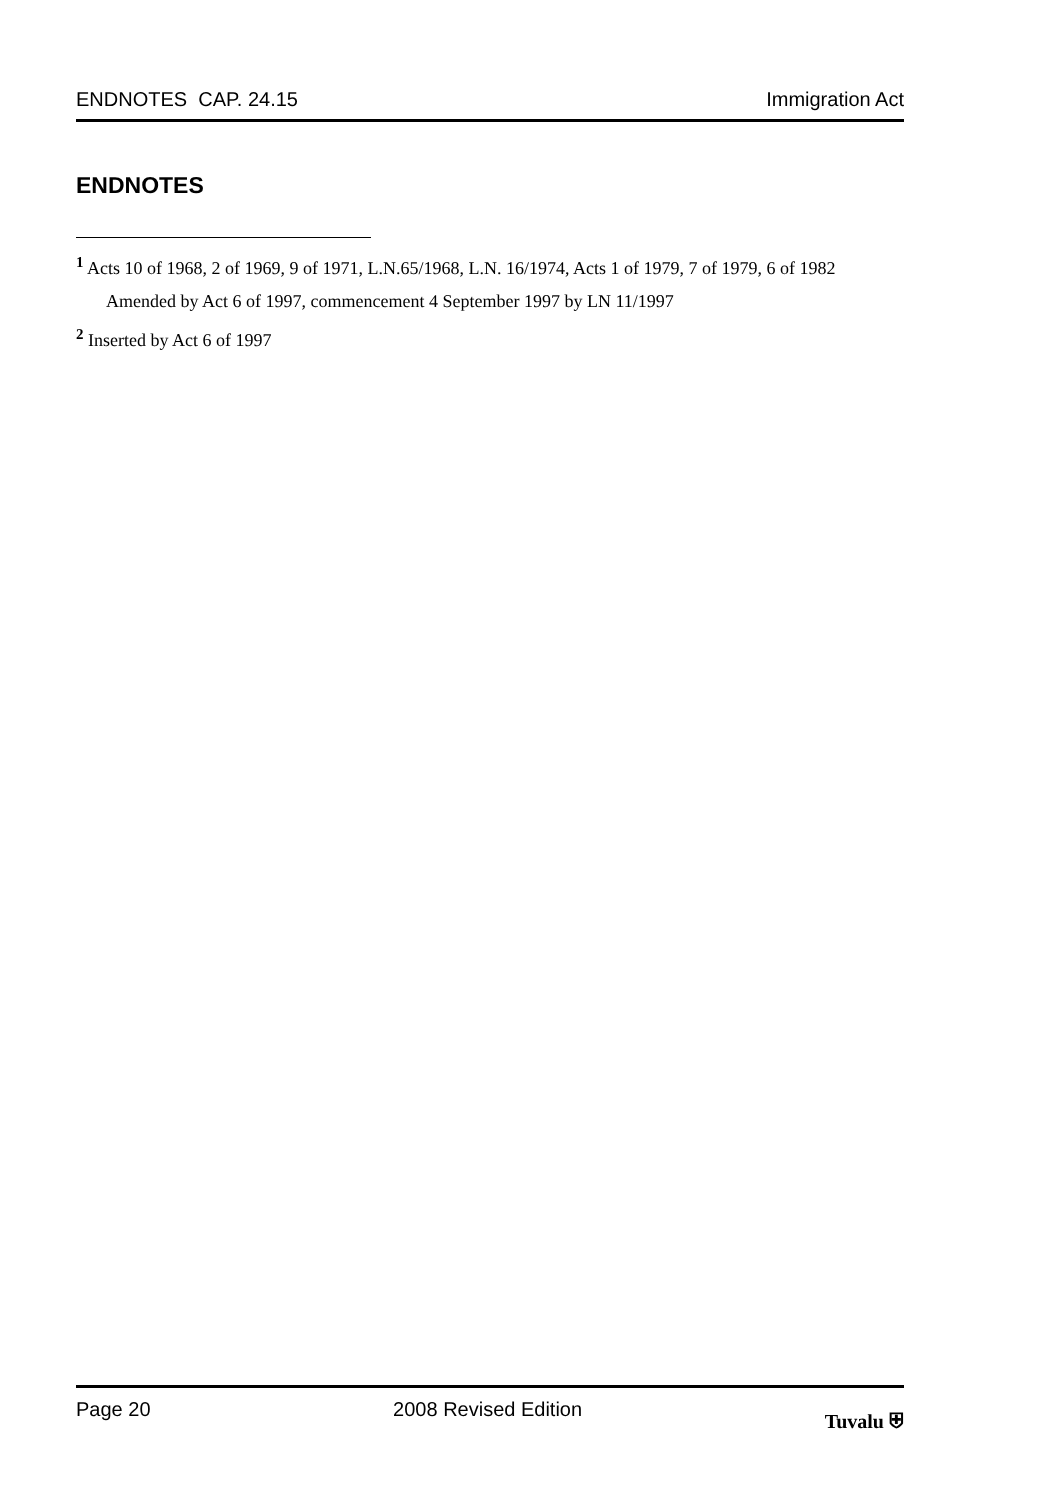ENDNOTES CAP. 24.15 Immigration Act
ENDNOTES
<sup>1</sup> Acts 10 of 1968, 2 of 1969, 9 of 1971, L.N.65/1968, L.N. 16/1974, Acts 1 of 1979, 7 of 1979, 6 of 1982
Amended by Act 6 of 1997, commencement 4 September 1997 by LN 11/1997
<sup>2</sup> Inserted by Act 6 of 1997
Page 20 2008 Revised Edition Tuvalu ⛨